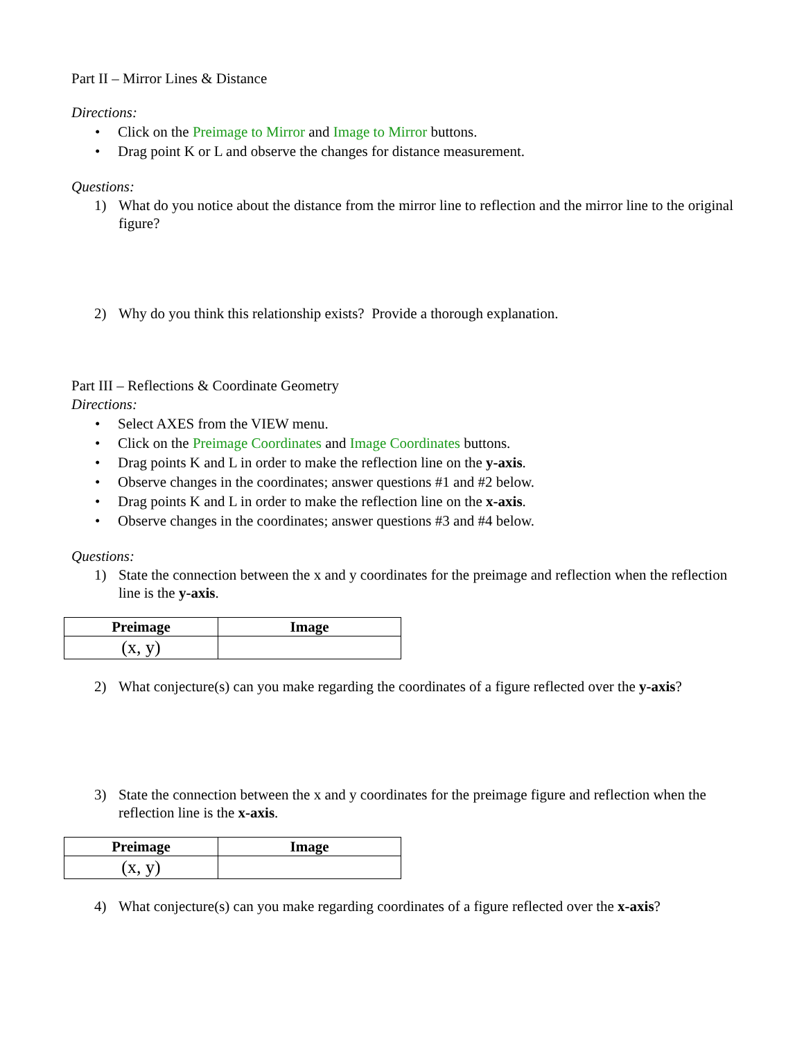Part II – Mirror Lines & Distance
Directions:
• Click on the Preimage to Mirror and Image to Mirror buttons.
• Drag point K or L and observe the changes for distance measurement.
Questions:
1) What do you notice about the distance from the mirror line to reflection and the mirror line to the original figure?
2) Why do you think this relationship exists? Provide a thorough explanation.
Part III – Reflections & Coordinate Geometry
Directions:
• Select AXES from the VIEW menu.
• Click on the Preimage Coordinates and Image Coordinates buttons.
• Drag points K and L in order to make the reflection line on the y-axis.
• Observe changes in the coordinates; answer questions #1 and #2 below.
• Drag points K and L in order to make the reflection line on the x-axis.
• Observe changes in the coordinates; answer questions #3 and #4 below.
Questions:
1) State the connection between the x and y coordinates for the preimage and reflection when the reflection line is the y-axis.
| Preimage | Image |
| --- | --- |
| (x, y) | |
2) What conjecture(s) can you make regarding the coordinates of a figure reflected over the y-axis?
3) State the connection between the x and y coordinates for the preimage figure and reflection when the reflection line is the x-axis.
| Preimage | Image |
| --- | --- |
| (x, y) | |
4) What conjecture(s) can you make regarding coordinates of a figure reflected over the x-axis?